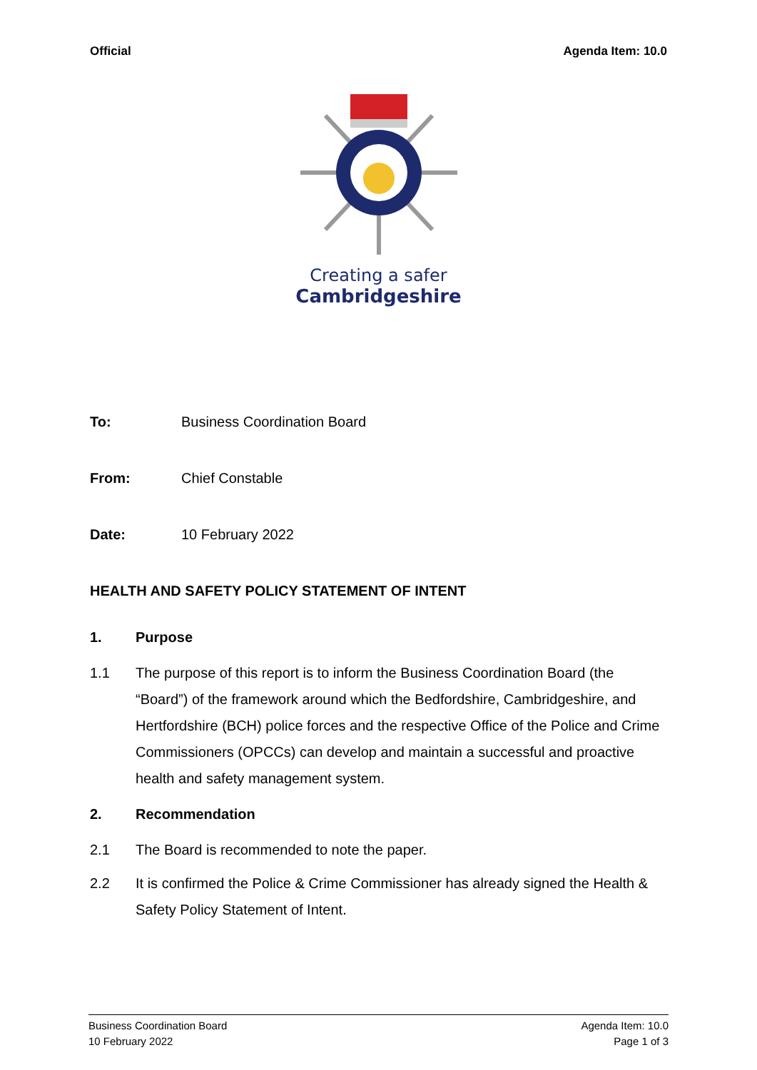Official Agenda Item: 10.0
Creating a safer
Cambridgeshire
To: Business Coordination Board
From: Chief Constable
Date: 10 February 2022
HEALTH AND SAFETY POLICY STATEMENT OF INTENT
1. Purpose
1.1 The purpose of this report is to inform the Business Coordination Board (the “Board”) of the framework around which the Bedfordshire, Cambridgeshire, and Hertfordshire (BCH) police forces and the respective Office of the Police and Crime Commissioners (OPCCs) can develop and maintain a successful and proactive health and safety management system.
2. Recommendation
2.1 The Board is recommended to note the paper.
2.2 It is confirmed the Police & Crime Commissioner has already signed the Health & Safety Policy Statement of Intent.
Business Coordination Board
10 February 2022
Agenda Item: 10.0
Page 1 of 3